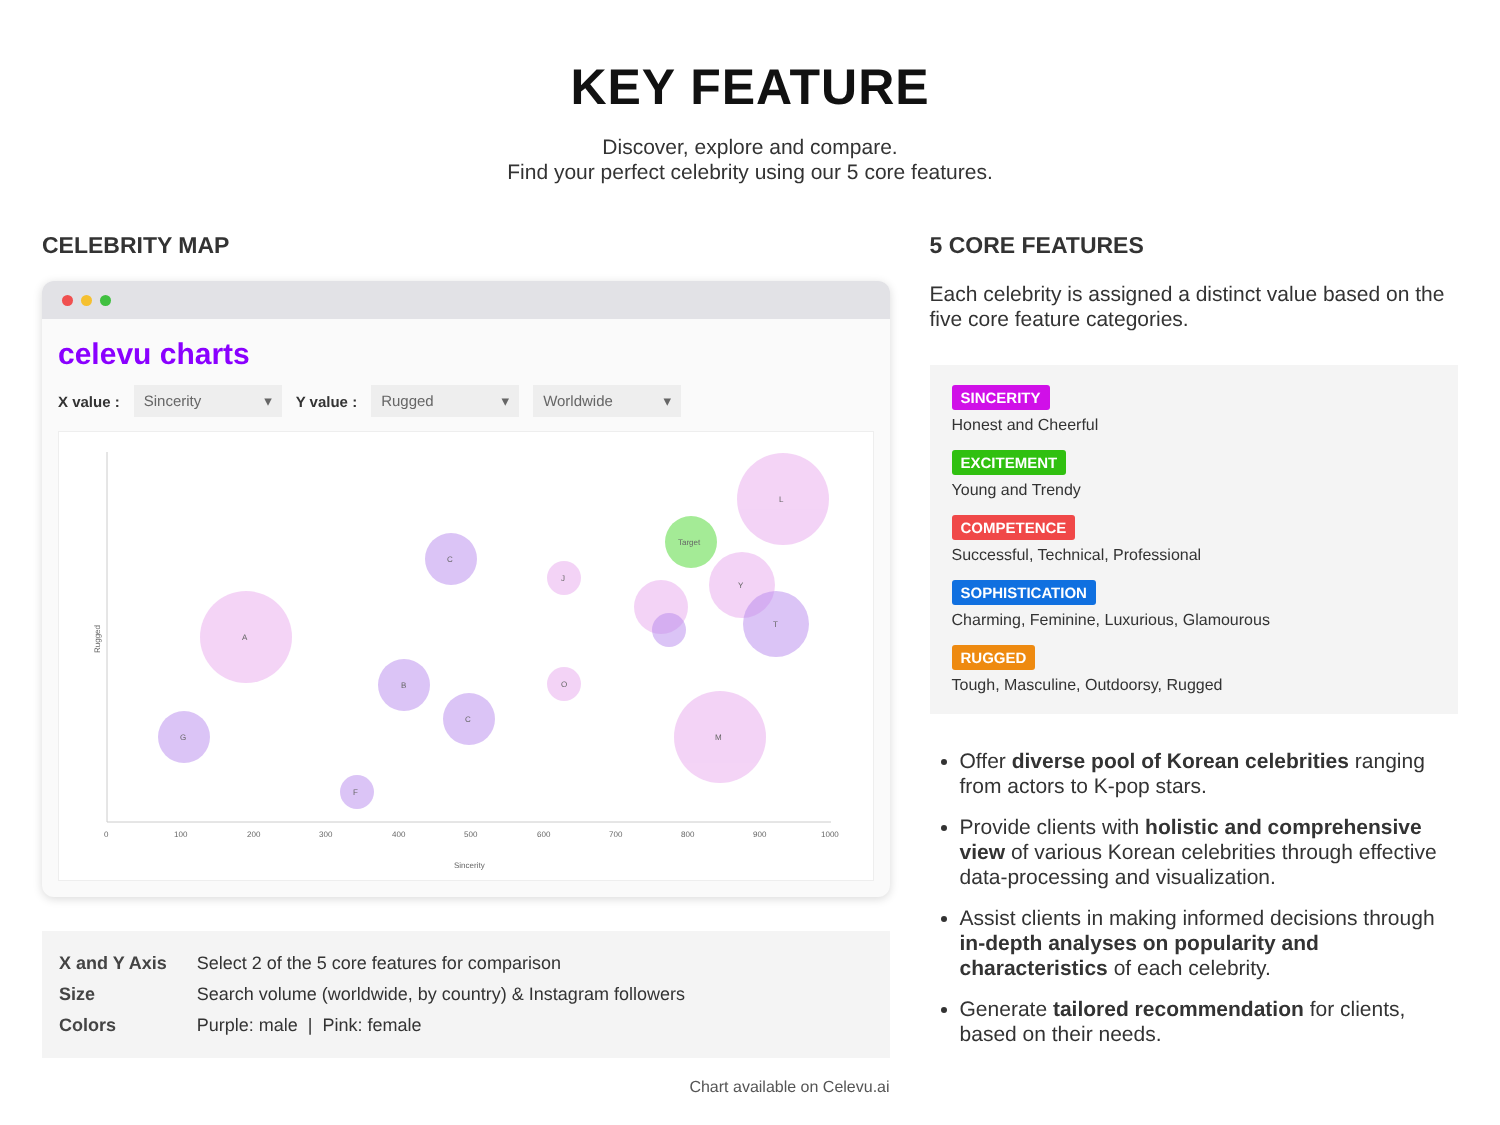KEY FEATURE
Discover, explore and compare.
Find your perfect celebrity using our 5 core features.
CELEBRITY MAP
celevu charts
X value : Sincerity ▾ Y value : Rugged ▾ Worldwide ▾
A
L
M
Y
T
C
B
C
G
F
Target
J
O
0
100
200
300
400
500
600
700
800
900
1000
Sincerity
Rugged
| X and Y Axis | Select 2 of the 5 core features for comparison |
| Size | Search volume (worldwide, by country) & Instagram followers |
| Colors | Purple: male / Pink: female |
Chart available on Celevu.ai
5 CORE FEATURES
Each celebrity is assigned a distinct value based on the five core feature categories.
SINCERITY
Honest and Cheerful
EXCITEMENT
Young and Trendy
COMPETENCE
Successful, Technical, Professional
SOPHISTICATION
Charming, Feminine, Luxurious, Glamourous
RUGGED
Tough, Masculine, Outdoorsy, Rugged
Offer diverse pool of Korean celebrities ranging from actors to K-pop stars.
Provide clients with holistic and comprehensive view of various Korean celebrities through effective data-processing and visualization.
Assist clients in making informed decisions through in-depth analyses on popularity and characteristics of each celebrity.
Generate tailored recommendation for clients, based on their needs.